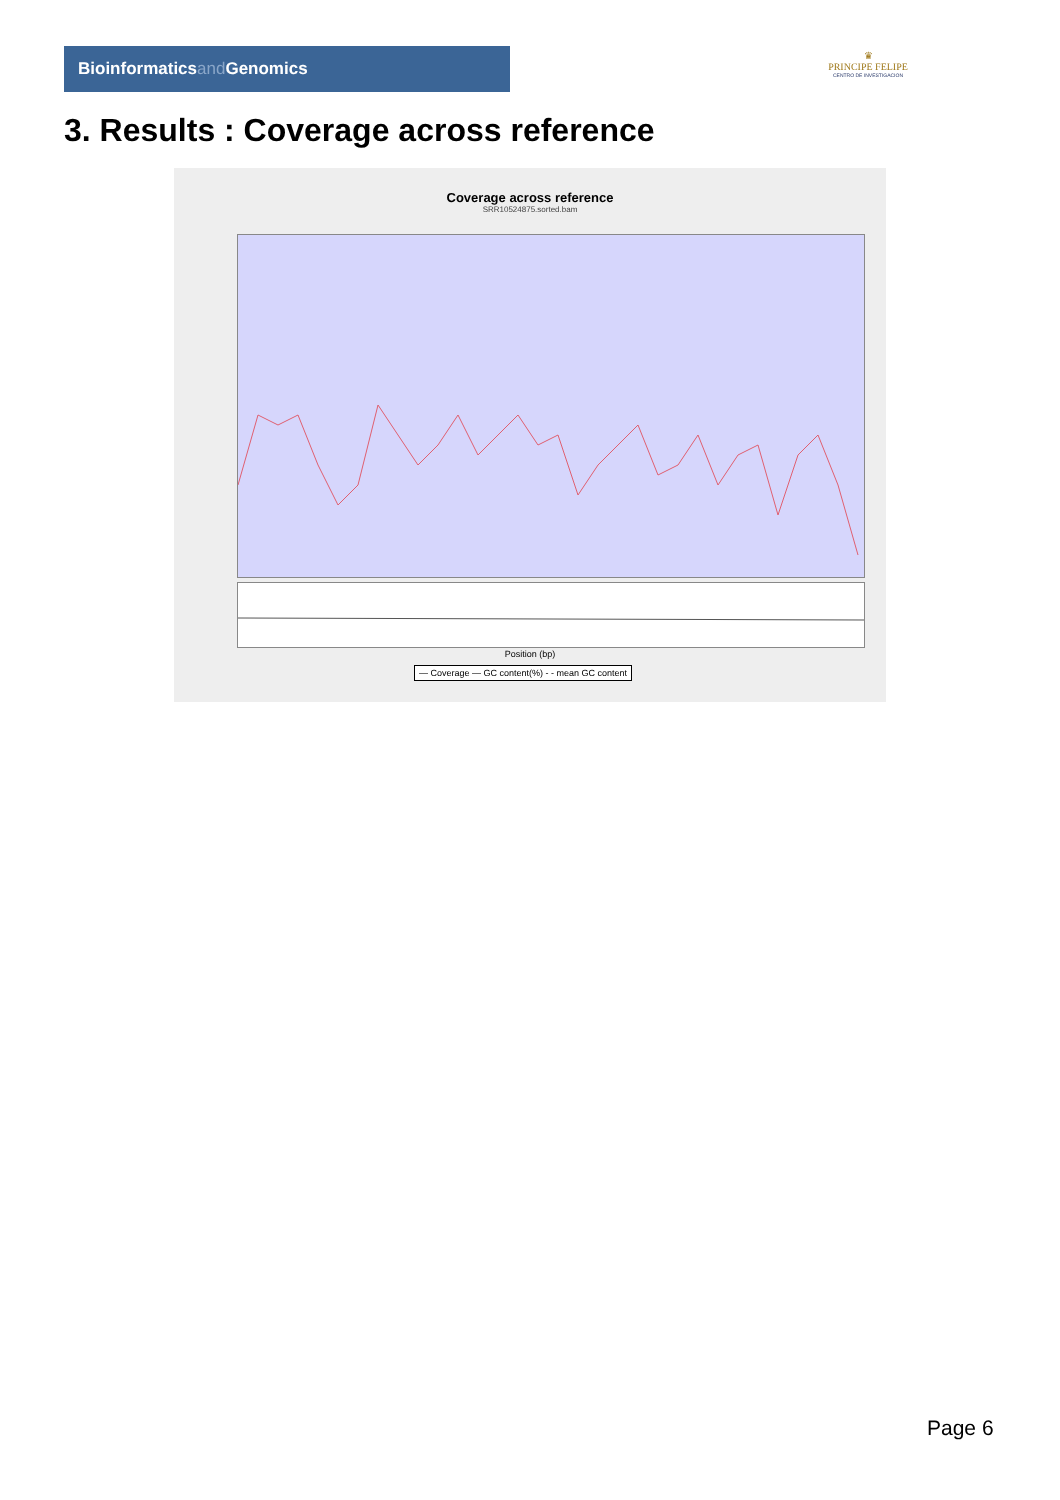Bioinformaticsand Genomics
♛
PRINCIPE FELIPE
CENTRO DE INVESTIGACION
3. Results : Coverage across reference
Coverage across reference
SRR10524875.sorted.bam
Position (bp)
— Coverage — GC content(%) - - mean GC content
Page 6